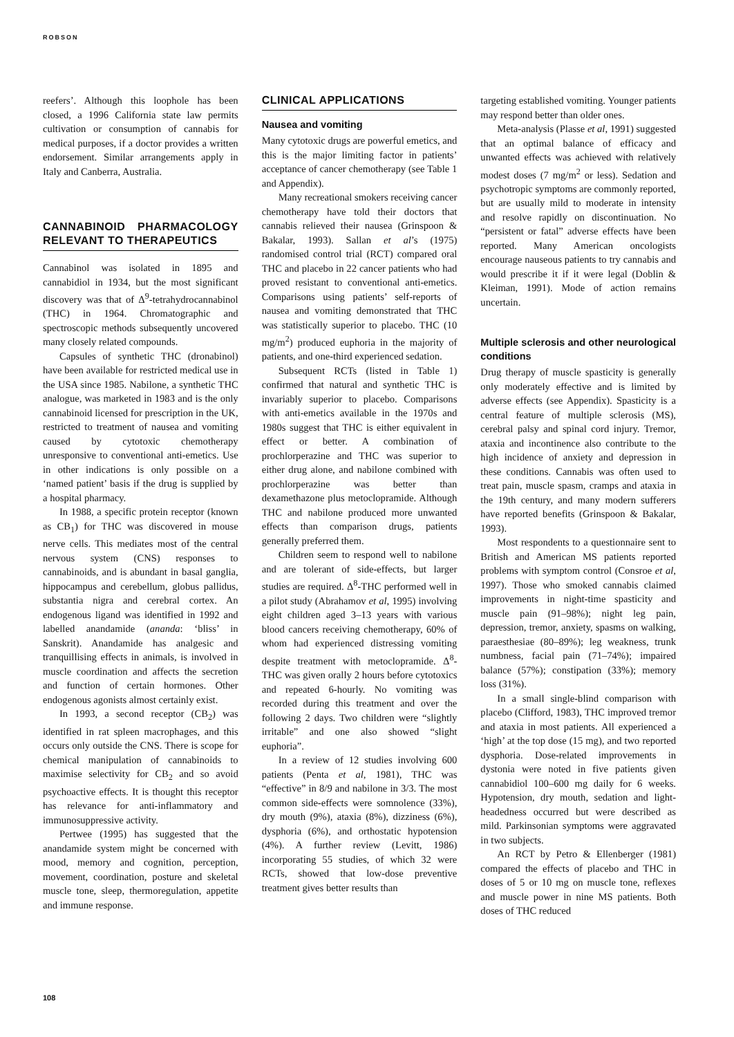ROBSON
reefers’. Although this loophole has been closed, a 1996 California state law permits cultivation or consumption of cannabis for medical purposes, if a doctor provides a written endorsement. Similar arrangements apply in Italy and Canberra, Australia.
CANNABINOID PHARMACOLOGY RELEVANT TO THERAPEUTICS
Cannabinol was isolated in 1895 and cannabidiol in 1934, but the most significant discovery was that of Δ<sup>9</sup>-tetrahydrocannabinol (THC) in 1964. Chromatographic and spectroscopic methods subsequently uncovered many closely related compounds.
Capsules of synthetic THC (dronabinol) have been available for restricted medical use in the USA since 1985. Nabilone, a synthetic THC analogue, was marketed in 1983 and is the only cannabinoid licensed for prescription in the UK, restricted to treatment of nausea and vomiting caused by cytotoxic chemotherapy unresponsive to conventional anti-emetics. Use in other indications is only possible on a ‘named patient’ basis if the drug is supplied by a hospital pharmacy.
In 1988, a specific protein receptor (known as CB<sub>1</sub>) for THC was discovered in mouse nerve cells. This mediates most of the central nervous system (CNS) responses to cannabinoids, and is abundant in basal ganglia, hippocampus and cerebellum, globus pallidus, substantia nigra and cerebral cortex. An endogenous ligand was identified in 1992 and labelled anandamide (ananda: ‘bliss’ in Sanskrit). Anandamide has analgesic and tranquillising effects in animals, is involved in muscle coordination and affects the secretion and function of certain hormones. Other endogenous agonists almost certainly exist.
In 1993, a second receptor (CB<sub>2</sub>) was identified in rat spleen macrophages, and this occurs only outside the CNS. There is scope for chemical manipulation of cannabinoids to maximise selectivity for CB<sub>2</sub> and so avoid psychoactive effects. It is thought this receptor has relevance for anti-inflammatory and immunosuppressive activity.
Pertwee (1995) has suggested that the anandamide system might be concerned with mood, memory and cognition, perception, movement, coordination, posture and skeletal muscle tone, sleep, thermoregulation, appetite and immune response.
CLINICAL APPLICATIONS
Nausea and vomiting
Many cytotoxic drugs are powerful emetics, and this is the major limiting factor in patients’ acceptance of cancer chemotherapy (see Table 1 and Appendix).
Many recreational smokers receiving cancer chemotherapy have told their doctors that cannabis relieved their nausea (Grinspoon & Bakalar, 1993). Sallan et al’s (1975) randomised control trial (RCT) compared oral THC and placebo in 22 cancer patients who had proved resistant to conventional anti-emetics. Comparisons using patients’ self-reports of nausea and vomiting demonstrated that THC was statistically superior to placebo. THC (10 mg/m<sup>2</sup>) produced euphoria in the majority of patients, and one-third experienced sedation.
Subsequent RCTs (listed in Table 1) confirmed that natural and synthetic THC is invariably superior to placebo. Comparisons with anti-emetics available in the 1970s and 1980s suggest that THC is either equivalent in effect or better. A combination of prochlorperazine and THC was superior to either drug alone, and nabilone combined with prochlorperazine was better than dexamethazone plus metoclopramide. Although THC and nabilone produced more unwanted effects than comparison drugs, patients generally preferred them.
Children seem to respond well to nabilone and are tolerant of side-effects, but larger studies are required. Δ<sup>8</sup>-THC performed well in a pilot study (Abrahamov et al, 1995) involving eight children aged 3–13 years with various blood cancers receiving chemotherapy, 60% of whom had experienced distressing vomiting despite treatment with metoclopramide. Δ<sup>8</sup>-THC was given orally 2 hours before cytotoxics and repeated 6-hourly. No vomiting was recorded during this treatment and over the following 2 days. Two children were “slightly irritable” and one also showed “slight euphoria”.
In a review of 12 studies involving 600 patients (Penta et al, 1981), THC was “effective” in 8/9 and nabilone in 3/3. The most common side-effects were somnolence (33%), dry mouth (9%), ataxia (8%), dizziness (6%), dysphoria (6%), and orthostatic hypotension (4%). A further review (Levitt, 1986) incorporating 55 studies, of which 32 were RCTs, showed that low-dose preventive treatment gives better results than
targeting established vomiting. Younger patients may respond better than older ones.
Meta-analysis (Plasse et al, 1991) suggested that an optimal balance of efficacy and unwanted effects was achieved with relatively modest doses (7 mg/m<sup>2</sup> or less). Sedation and psychotropic symptoms are commonly reported, but are usually mild to moderate in intensity and resolve rapidly on discontinuation. No “persistent or fatal” adverse effects have been reported. Many American oncologists encourage nauseous patients to try cannabis and would prescribe it if it were legal (Doblin & Kleiman, 1991). Mode of action remains uncertain.
Multiple sclerosis and other neurological conditions
Drug therapy of muscle spasticity is generally only moderately effective and is limited by adverse effects (see Appendix). Spasticity is a central feature of multiple sclerosis (MS), cerebral palsy and spinal cord injury. Tremor, ataxia and incontinence also contribute to the high incidence of anxiety and depression in these conditions. Cannabis was often used to treat pain, muscle spasm, cramps and ataxia in the 19th century, and many modern sufferers have reported benefits (Grinspoon & Bakalar, 1993).
Most respondents to a questionnaire sent to British and American MS patients reported problems with symptom control (Consroe et al, 1997). Those who smoked cannabis claimed improvements in night-time spasticity and muscle pain (91–98%); night leg pain, depression, tremor, anxiety, spasms on walking, paraesthesiae (80–89%); leg weakness, trunk numbness, facial pain (71–74%); impaired balance (57%); constipation (33%); memory loss (31%).
In a small single-blind comparison with placebo (Clifford, 1983), THC improved tremor and ataxia in most patients. All experienced a ‘high’ at the top dose (15 mg), and two reported dysphoria. Dose-related improvements in dystonia were noted in five patients given cannabidiol 100–600 mg daily for 6 weeks. Hypotension, dry mouth, sedation and light-headedness occurred but were described as mild. Parkinsonian symptoms were aggravated in two subjects.
An RCT by Petro & Ellenberger (1981) compared the effects of placebo and THC in doses of 5 or 10 mg on muscle tone, reflexes and muscle power in nine MS patients. Both doses of THC reduced
108